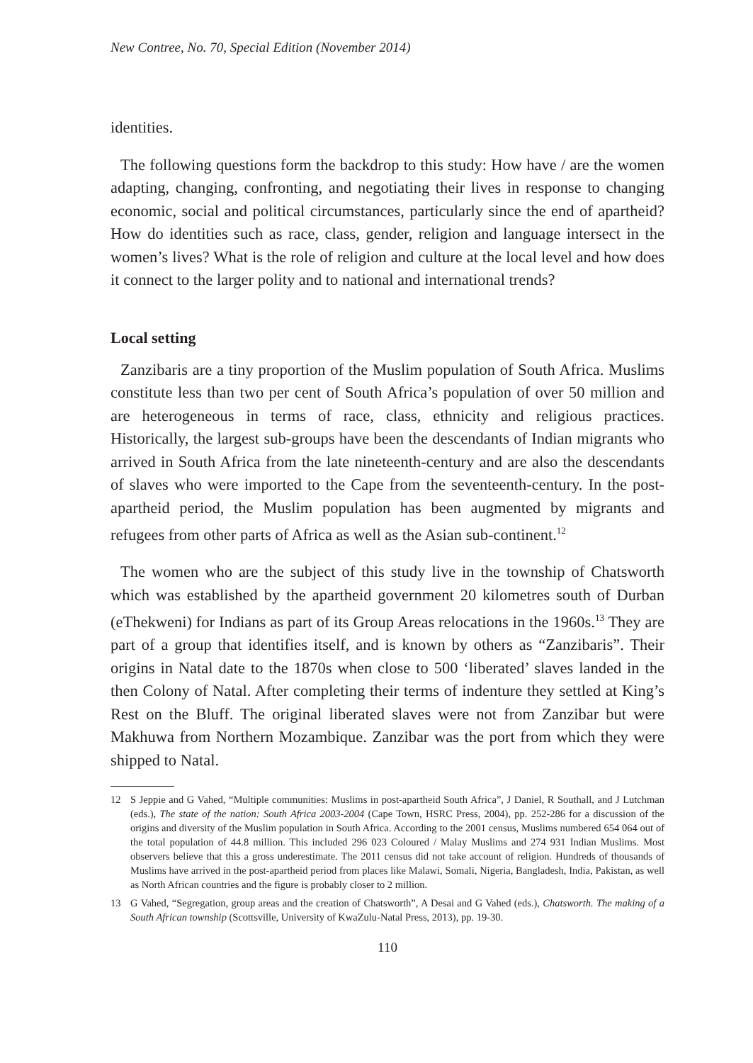New Contree, No. 70, Special Edition (November 2014)
identities.
The following questions form the backdrop to this study: How have / are the women adapting, changing, confronting, and negotiating their lives in response to changing economic, social and political circumstances, particularly since the end of apartheid? How do identities such as race, class, gender, religion and language intersect in the women’s lives? What is the role of religion and culture at the local level and how does it connect to the larger polity and to national and international trends?
Local setting
Zanzibaris are a tiny proportion of the Muslim population of South Africa. Muslims constitute less than two per cent of South Africa’s population of over 50 million and are heterogeneous in terms of race, class, ethnicity and religious practices. Historically, the largest sub-groups have been the descendants of Indian migrants who arrived in South Africa from the late nineteenth-century and are also the descendants of slaves who were imported to the Cape from the seventeenth-century. In the post-apartheid period, the Muslim population has been augmented by migrants and refugees from other parts of Africa as well as the Asian sub-continent.<sup>12</sup>
The women who are the subject of this study live in the township of Chatsworth which was established by the apartheid government 20 kilometres south of Durban (eThekweni) for Indians as part of its Group Areas relocations in the 1960s.<sup>13</sup> They are part of a group that identifies itself, and is known by others as “Zanzibaris”. Their origins in Natal date to the 1870s when close to 500 ‘liberated’ slaves landed in the then Colony of Natal. After completing their terms of indenture they settled at King’s Rest on the Bluff. The original liberated slaves were not from Zanzibar but were Makhuwa from Northern Mozambique. Zanzibar was the port from which they were shipped to Natal.
12 S Jeppie and G Vahed, “Multiple communities: Muslims in post-apartheid South Africa”, J Daniel, R Southall, and J Lutchman (eds.), The state of the nation: South Africa 2003-2004 (Cape Town, HSRC Press, 2004), pp. 252-286 for a discussion of the origins and diversity of the Muslim population in South Africa. According to the 2001 census, Muslims numbered 654 064 out of the total population of 44.8 million. This included 296 023 Coloured / Malay Muslims and 274 931 Indian Muslims. Most observers believe that this a gross underestimate. The 2011 census did not take account of religion. Hundreds of thousands of Muslims have arrived in the post-apartheid period from places like Malawi, Somali, Nigeria, Bangladesh, India, Pakistan, as well as North African countries and the figure is probably closer to 2 million.
13 G Vahed, “Segregation, group areas and the creation of Chatsworth”, A Desai and G Vahed (eds.), Chatsworth. The making of a South African township (Scottsville, University of KwaZulu-Natal Press, 2013), pp. 19-30.
110